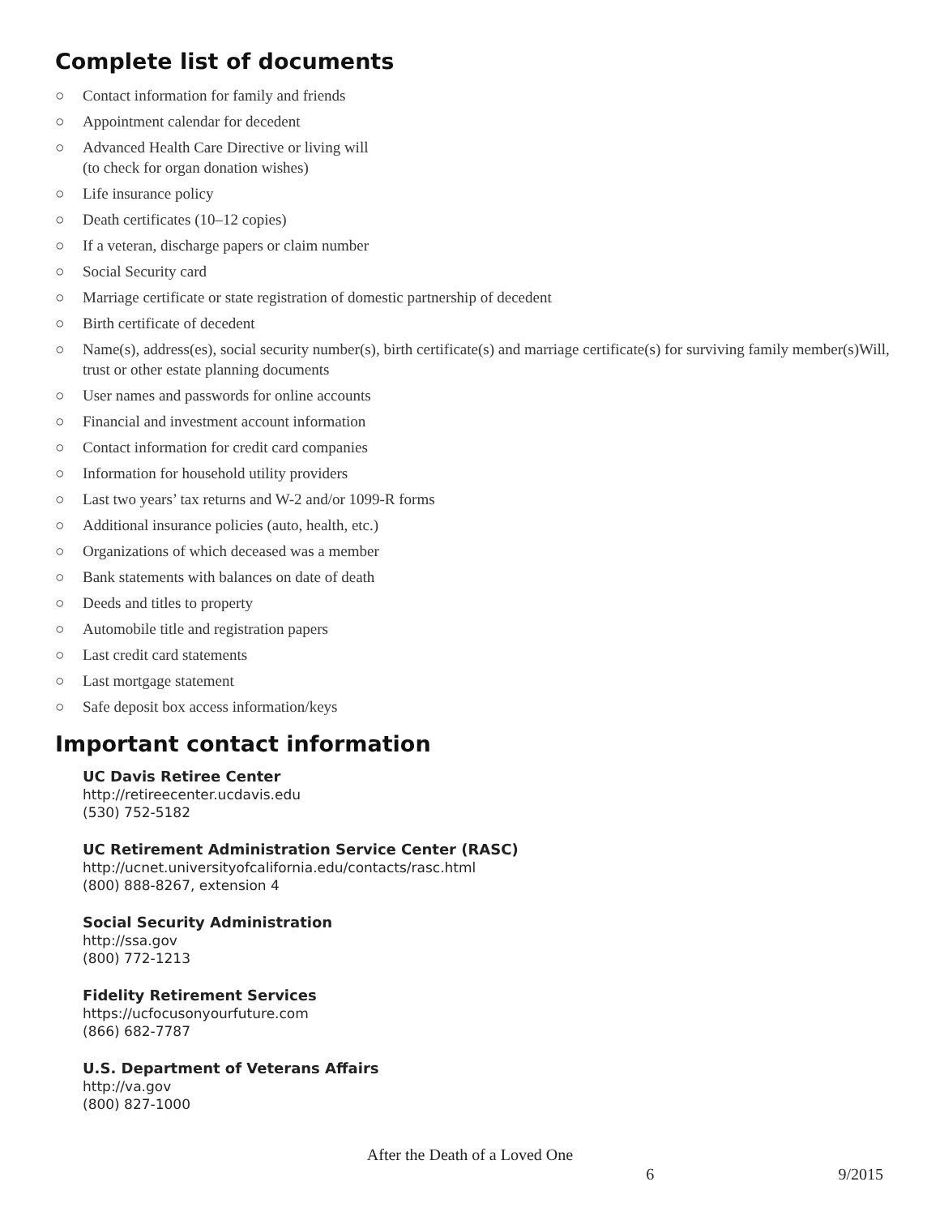Complete list of documents
○ Contact information for family and friends
○ Appointment calendar for decedent
○ Advanced Health Care Directive or living will
(to check for organ donation wishes)
○ Life insurance policy
○ Death certificates (10–12 copies)
○ If a veteran, discharge papers or claim number
○ Social Security card
○ Marriage certificate or state registration of domestic partnership of decedent
○ Birth certificate of decedent
○ Name(s), address(es), social security number(s), birth certificate(s) and marriage certificate(s) for surviving family member(s)Will, trust or other estate planning documents
○ User names and passwords for online accounts
○ Financial and investment account information
○ Contact information for credit card companies
○ Information for household utility providers
○ Last two years’ tax returns and W-2 and/or 1099-R forms
○ Additional insurance policies (auto, health, etc.)
○ Organizations of which deceased was a member
○ Bank statements with balances on date of death
○ Deeds and titles to property
○ Automobile title and registration papers
○ Last credit card statements
○ Last mortgage statement
○ Safe deposit box access information/keys
Important contact information
UC Davis Retiree Center
http://retireecenter.ucdavis.edu
(530) 752-5182
UC Retirement Administration Service Center (RASC)
http://ucnet.universityofcalifornia.edu/contacts/rasc.html
(800) 888-8267, extension 4
Social Security Administration
http://ssa.gov
(800) 772-1213
Fidelity Retirement Services
https://ucfocusonyourfuture.com
(866) 682-7787
U.S. Department of Veterans Affairs
http://va.gov
(800) 827-1000
After the Death of a Loved One
6 9/2015